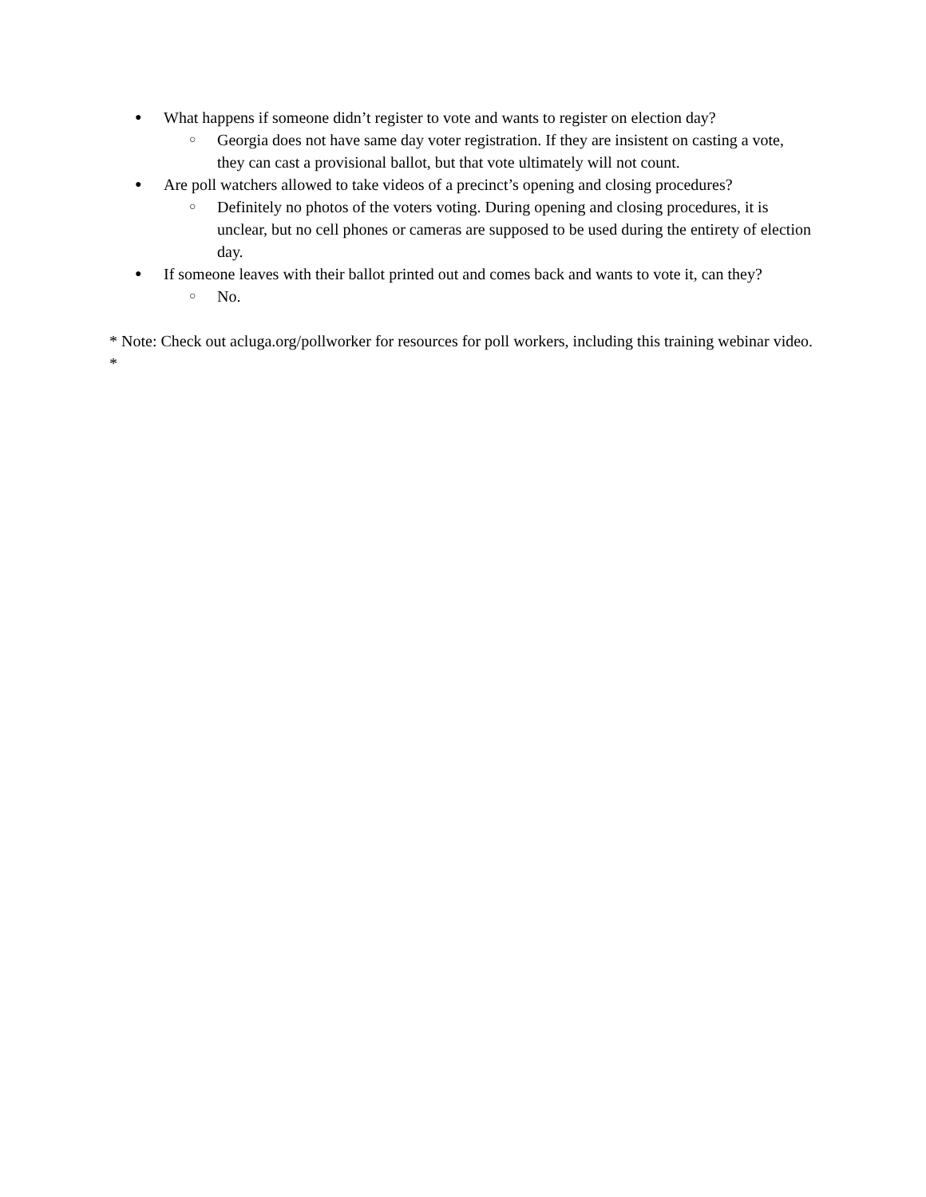● What happens if someone didn’t register to vote and wants to register on election day?
○ Georgia does not have same day voter registration. If they are insistent on casting a vote, they can cast a provisional ballot, but that vote ultimately will not count.
● Are poll watchers allowed to take videos of a precinct’s opening and closing procedures?
○ Definitely no photos of the voters voting. During opening and closing procedures, it is unclear, but no cell phones or cameras are supposed to be used during the entirety of election day.
● If someone leaves with their ballot printed out and comes back and wants to vote it, can they?
○ No.
* Note: Check out acluga.org/pollworker for resources for poll workers, including this training webinar video. *